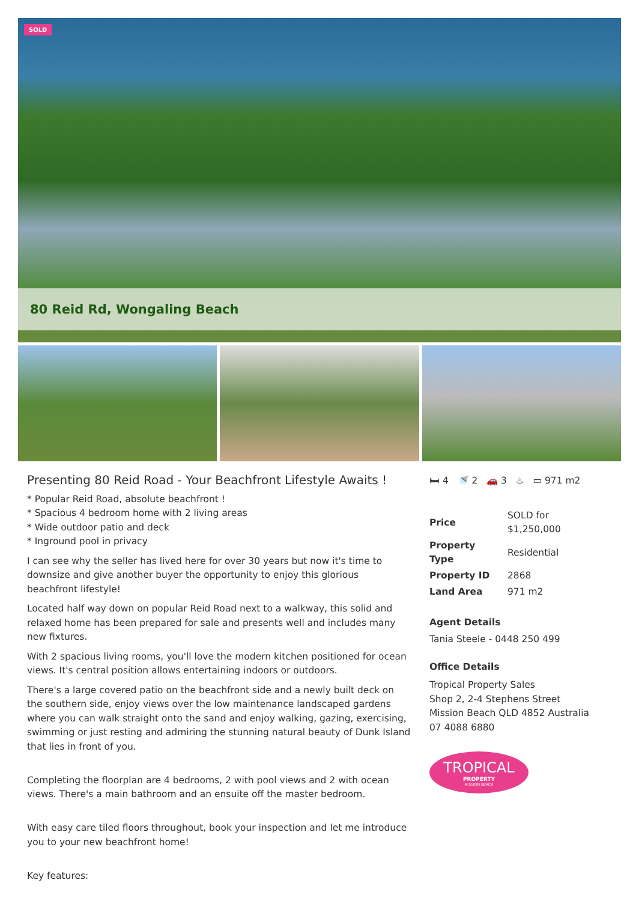SOLD
80 Reid Rd, Wongaling Beach
Presenting 80 Reid Road - Your Beachfront Lifestyle Awaits !
* Popular Reid Road, absolute beachfront !
* Spacious 4 bedroom home with 2 living areas
* Wide outdoor patio and deck
* Inground pool in privacy
I can see why the seller has lived here for over 30 years but now it's time to downsize and give another buyer the opportunity to enjoy this glorious beachfront lifestyle!
Located half way down on popular Reid Road next to a walkway, this solid and relaxed home has been prepared for sale and presents well and includes many new fixtures.
With 2 spacious living rooms, you'll love the modern kitchen positioned for ocean views. It's central position allows entertaining indoors or outdoors.
There's a large covered patio on the beachfront side and a newly built deck on the southern side, enjoy views over the low maintenance landscaped gardens where you can walk straight onto the sand and enjoy walking, gazing, exercising, swimming or just resting and admiring the stunning natural beauty of Dunk Island that lies in front of you.
Completing the floorplan are 4 bedrooms, 2 with pool views and 2 with ocean views. There's a main bathroom and an ensuite off the master bedroom.
With easy care tiled floors throughout, book your inspection and let me introduce you to your new beachfront home!
Key features:
🛏 4 🚿 2 🚗 3 ♨ ▭ 971 m2
| Price | SOLD for $1,250,000 |
| Property Type | Residential |
| Property ID | 2868 |
| Land Area | 971 m2 |
Agent Details
Tania Steele - 0448 250 499
Office Details
Tropical Property Sales
Shop 2, 2-4 Stephens Street
Mission Beach QLD 4852 Australia
07 4088 6880
TROPICAL
PROPERTY
MISSION BEACH